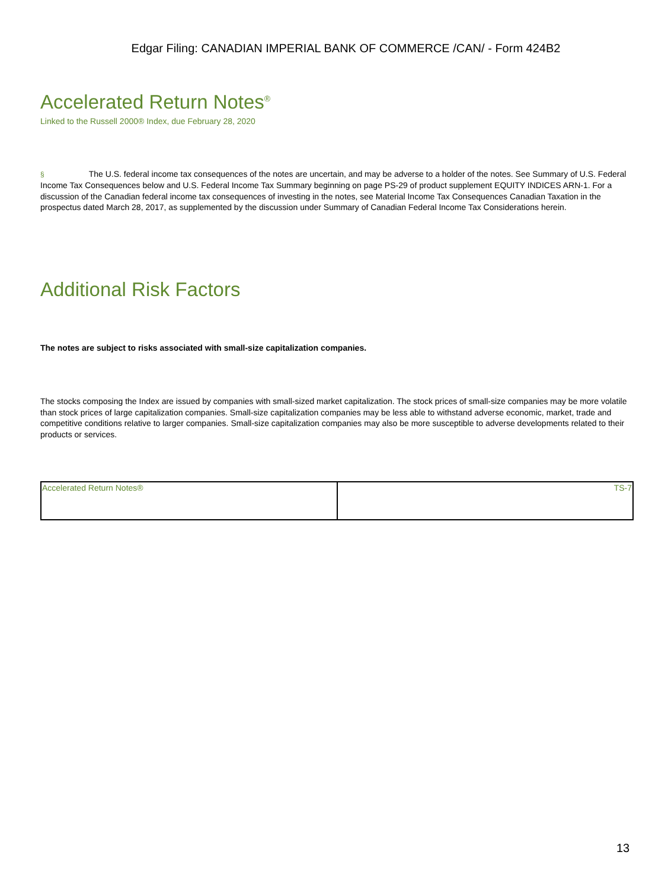Edgar Filing: CANADIAN IMPERIAL BANK OF COMMERCE /CAN/ - Form 424B2
Accelerated Return Notes<sup>®</sup>
Linked to the Russell 2000® Index, due February 28, 2020
§ The U.S. federal income tax consequences of the notes are uncertain, and may be adverse to a holder of the notes. See Summary of U.S. Federal Income Tax Consequences below and U.S. Federal Income Tax Summary beginning on page PS-29 of product supplement EQUITY INDICES ARN-1. For a discussion of the Canadian federal income tax consequences of investing in the notes, see Material Income Tax Consequences Canadian Taxation in the prospectus dated March 28, 2017, as supplemented by the discussion under Summary of Canadian Federal Income Tax Considerations herein.
Additional Risk Factors
The notes are subject to risks associated with small-size capitalization companies.
The stocks composing the Index are issued by companies with small-sized market capitalization. The stock prices of small-size companies may be more volatile than stock prices of large capitalization companies. Small-size capitalization companies may be less able to withstand adverse economic, market, trade and competitive conditions relative to larger companies. Small-size capitalization companies may also be more susceptible to adverse developments related to their products or services.
| Accelerated Return Notes® | TS-7 |
13